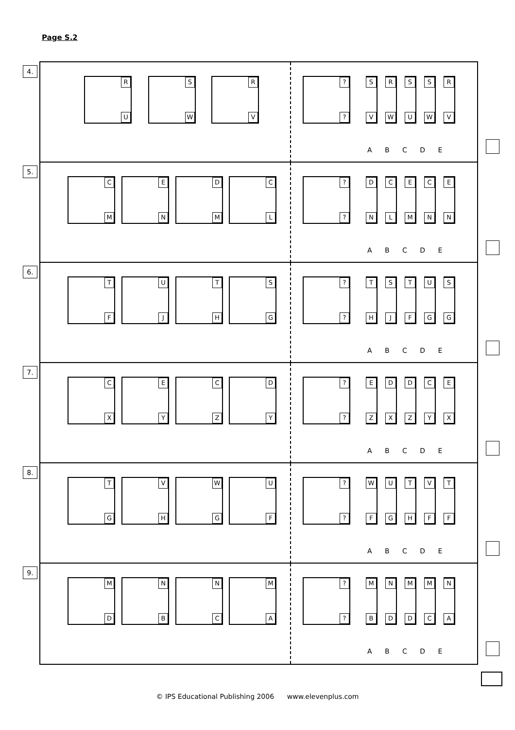Page S.2
4.
R
U
S
W
R
V
?
?
S
V
R
W
S
U
S
W
R
V
A B C D E
5.
C
M
E
N
D
M
C
L
?
?
D
N
C
L
E
M
C
N
E
N
A B C D E
6.
T
F
U
J
T
H
S
G
?
?
T
H
S
J
T
F
U
G
S
G
A B C D E
7.
C
X
E
Y
C
Z
D
Y
?
?
E
Z
D
X
D
Z
C
Y
E
X
A B C D E
8.
T
G
V
H
W
G
U
F
?
?
W
F
U
G
T
H
V
F
T
F
A B C D E
9.
M
D
N
B
N
C
M
A
?
?
M
B
N
D
M
D
M
C
N
A
A B C D E
© IPS Educational Publishing 2006 www.elevenplus.com